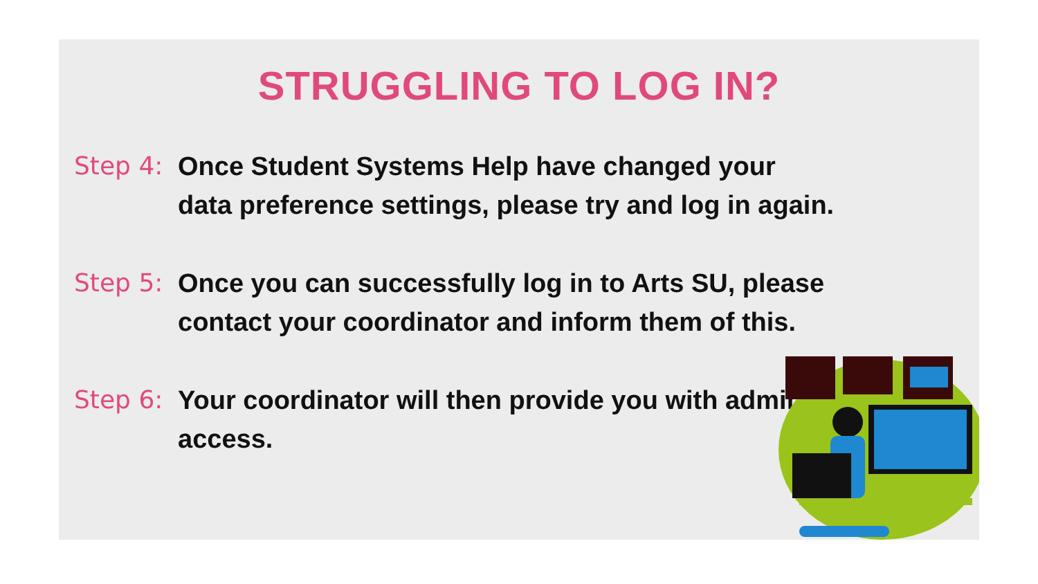STRUGGLING TO LOG IN?
Step 4:
Once Student Systems Help have changed your data preference settings, please try and log in again.
Step 5:
Once you can successfully log in to Arts SU, please contact your coordinator and inform them of this.
Step 6:
Your coordinator will then provide you with admin access.